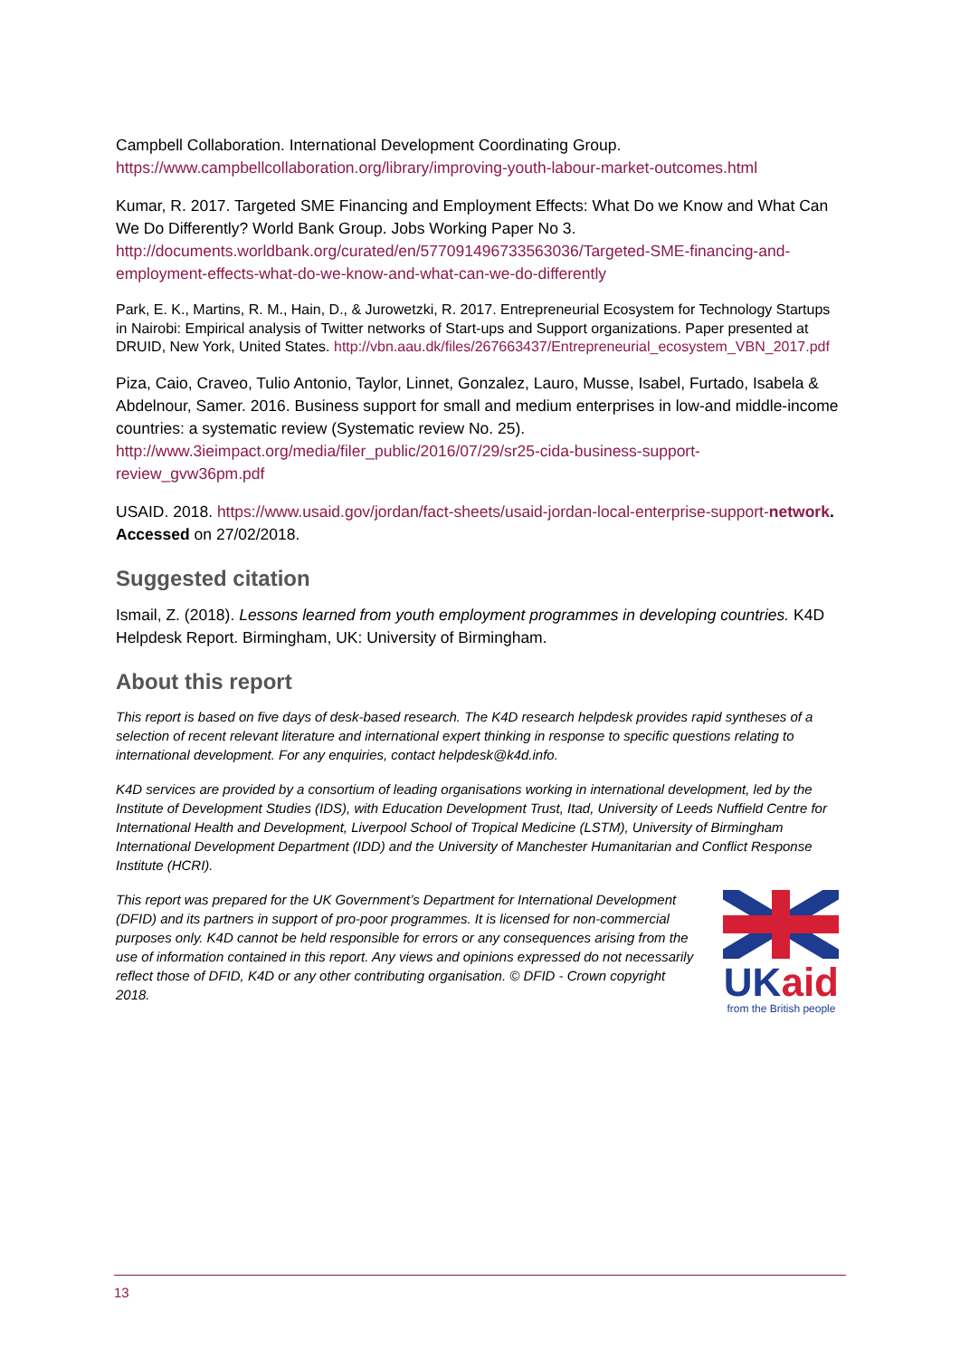Campbell Collaboration. International Development Coordinating Group. https://www.campbellcollaboration.org/library/improving-youth-labour-market-outcomes.html
Kumar, R. 2017. Targeted SME Financing and Employment Effects: What Do we Know and What Can We Do Differently? World Bank Group. Jobs Working Paper No 3. http://documents.worldbank.org/curated/en/577091496733563036/Targeted-SME-financing-and-employment-effects-what-do-we-know-and-what-can-we-do-differently
Park, E. K., Martins, R. M., Hain, D., & Jurowetzki, R. 2017. Entrepreneurial Ecosystem for Technology Startups in Nairobi: Empirical analysis of Twitter networks of Start-ups and Support organizations. Paper presented at DRUID, New York, United States. http://vbn.aau.dk/files/267663437/Entrepreneurial_ecosystem_VBN_2017.pdf
Piza, Caio, Craveo, Tulio Antonio, Taylor, Linnet, Gonzalez, Lauro, Musse, Isabel, Furtado, Isabela & Abdelnour, Samer. 2016. Business support for small and medium enterprises in low-and middle-income countries: a systematic review (Systematic review No. 25). http://www.3ieimpact.org/media/filer_public/2016/07/29/sr25-cida-business-support-review_gvw36pm.pdf
USAID. 2018. https://www.usaid.gov/jordan/fact-sheets/usaid-jordan-local-enterprise-support-network. Accessed on 27/02/2018.
Suggested citation
Ismail, Z. (2018). Lessons learned from youth employment programmes in developing countries. K4D Helpdesk Report. Birmingham, UK: University of Birmingham.
About this report
This report is based on five days of desk-based research. The K4D research helpdesk provides rapid syntheses of a selection of recent relevant literature and international expert thinking in response to specific questions relating to international development. For any enquiries, contact helpdesk@k4d.info.
K4D services are provided by a consortium of leading organisations working in international development, led by the Institute of Development Studies (IDS), with Education Development Trust, Itad, University of Leeds Nuffield Centre for International Health and Development, Liverpool School of Tropical Medicine (LSTM), University of Birmingham International Development Department (IDD) and the University of Manchester Humanitarian and Conflict Response Institute (HCRI).
This report was prepared for the UK Government’s Department for International Development (DFID) and its partners in support of pro-poor programmes. It is licensed for non-commercial purposes only. K4D cannot be held responsible for errors or any consequences arising from the use of information contained in this report. Any views and opinions expressed do not necessarily reflect those of DFID, K4D or any other contributing organisation. © DFID - Crown copyright 2018.
UKaid
from the British people
13